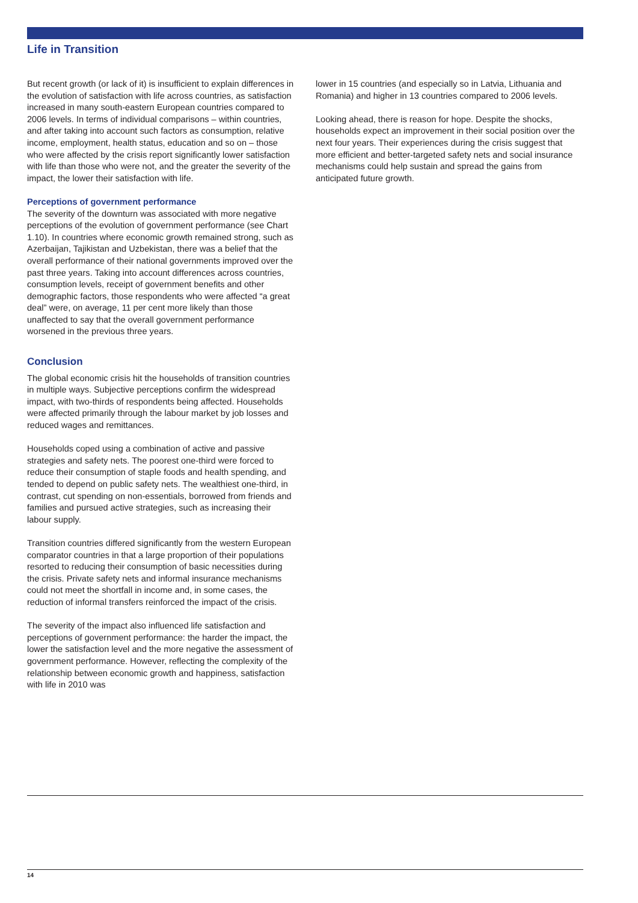Life in Transition
But recent growth (or lack of it) is insufficient to explain differences in the evolution of satisfaction with life across countries, as satisfaction increased in many south-eastern European countries compared to 2006 levels. In terms of individual comparisons – within countries, and after taking into account such factors as consumption, relative income, employment, health status, education and so on – those who were affected by the crisis report significantly lower satisfaction with life than those who were not, and the greater the severity of the impact, the lower their satisfaction with life.
Perceptions of government performance
The severity of the downturn was associated with more negative perceptions of the evolution of government performance (see Chart 1.10). In countries where economic growth remained strong, such as Azerbaijan, Tajikistan and Uzbekistan, there was a belief that the overall performance of their national governments improved over the past three years. Taking into account differences across countries, consumption levels, receipt of government benefits and other demographic factors, those respondents who were affected “a great deal” were, on average, 11 per cent more likely than those unaffected to say that the overall government performance worsened in the previous three years.
Conclusion
The global economic crisis hit the households of transition countries in multiple ways. Subjective perceptions confirm the widespread impact, with two-thirds of respondents being affected. Households were affected primarily through the labour market by job losses and reduced wages and remittances.
Households coped using a combination of active and passive strategies and safety nets. The poorest one-third were forced to reduce their consumption of staple foods and health spending, and tended to depend on public safety nets. The wealthiest one-third, in contrast, cut spending on non-essentials, borrowed from friends and families and pursued active strategies, such as increasing their labour supply.
Transition countries differed significantly from the western European comparator countries in that a large proportion of their populations resorted to reducing their consumption of basic necessities during the crisis. Private safety nets and informal insurance mechanisms could not meet the shortfall in income and, in some cases, the reduction of informal transfers reinforced the impact of the crisis.
The severity of the impact also influenced life satisfaction and perceptions of government performance: the harder the impact, the lower the satisfaction level and the more negative the assessment of government performance. However, reflecting the complexity of the relationship between economic growth and happiness, satisfaction with life in 2010 was
lower in 15 countries (and especially so in Latvia, Lithuania and Romania) and higher in 13 countries compared to 2006 levels.
Looking ahead, there is reason for hope. Despite the shocks, households expect an improvement in their social position over the next four years. Their experiences during the crisis suggest that more efficient and better-targeted safety nets and social insurance mechanisms could help sustain and spread the gains from anticipated future growth.
14